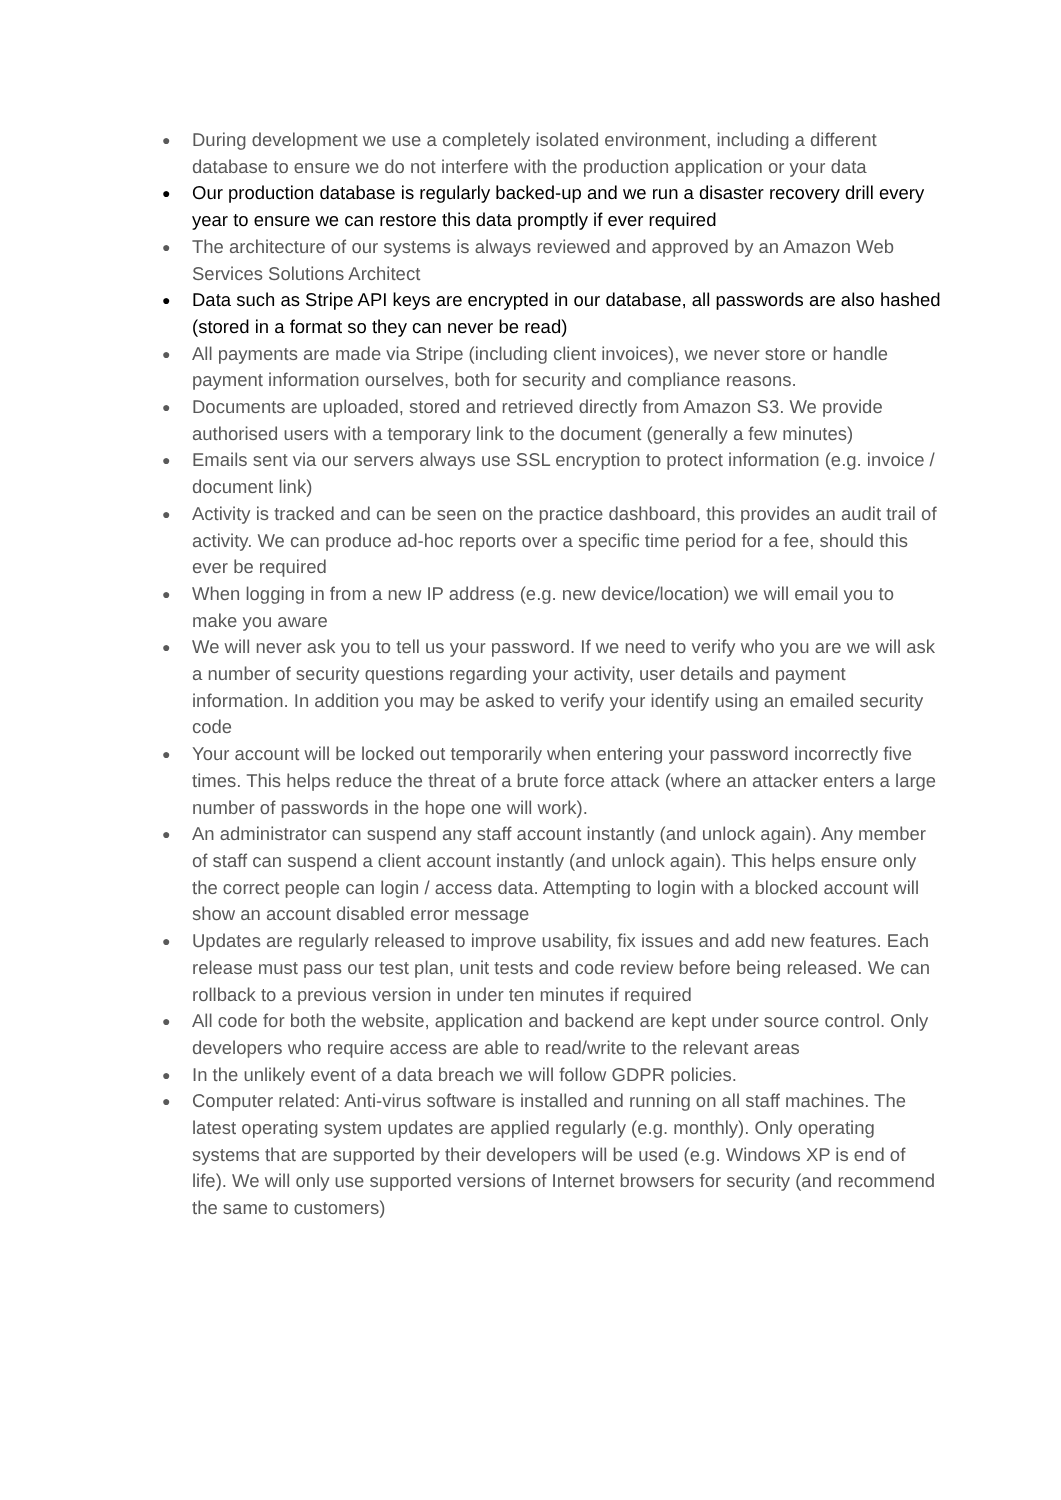● During development we use a completely isolated environment, including a different database to ensure we do not interfere with the production application or your data
● Our production database is regularly backed-up and we run a disaster recovery drill every year to ensure we can restore this data promptly if ever required
● The architecture of our systems is always reviewed and approved by an Amazon Web Services Solutions Architect
● Data such as Stripe API keys are encrypted in our database, all passwords are also hashed (stored in a format so they can never be read)
● All payments are made via Stripe (including client invoices), we never store or handle payment information ourselves, both for security and compliance reasons.
● Documents are uploaded, stored and retrieved directly from Amazon S3. We provide authorised users with a temporary link to the document (generally a few minutes)
● Emails sent via our servers always use SSL encryption to protect information (e.g. invoice / document link)
● Activity is tracked and can be seen on the practice dashboard, this provides an audit trail of activity. We can produce ad-hoc reports over a specific time period for a fee, should this ever be required
● When logging in from a new IP address (e.g. new device/location) we will email you to make you aware
● We will never ask you to tell us your password. If we need to verify who you are we will ask a number of security questions regarding your activity, user details and payment information. In addition you may be asked to verify your identify using an emailed security code
● Your account will be locked out temporarily when entering your password incorrectly five times. This helps reduce the threat of a brute force attack (where an attacker enters a large number of passwords in the hope one will work).
● An administrator can suspend any staff account instantly (and unlock again). Any member of staff can suspend a client account instantly (and unlock again). This helps ensure only the correct people can login / access data. Attempting to login with a blocked account will show an account disabled error message
● Updates are regularly released to improve usability, fix issues and add new features. Each release must pass our test plan, unit tests and code review before being released. We can rollback to a previous version in under ten minutes if required
● All code for both the website, application and backend are kept under source control. Only developers who require access are able to read/write to the relevant areas
● In the unlikely event of a data breach we will follow GDPR policies.
● Computer related: Anti-virus software is installed and running on all staff machines. The latest operating system updates are applied regularly (e.g. monthly). Only operating systems that are supported by their developers will be used (e.g. Windows XP is end of life). We will only use supported versions of Internet browsers for security (and recommend the same to customers)